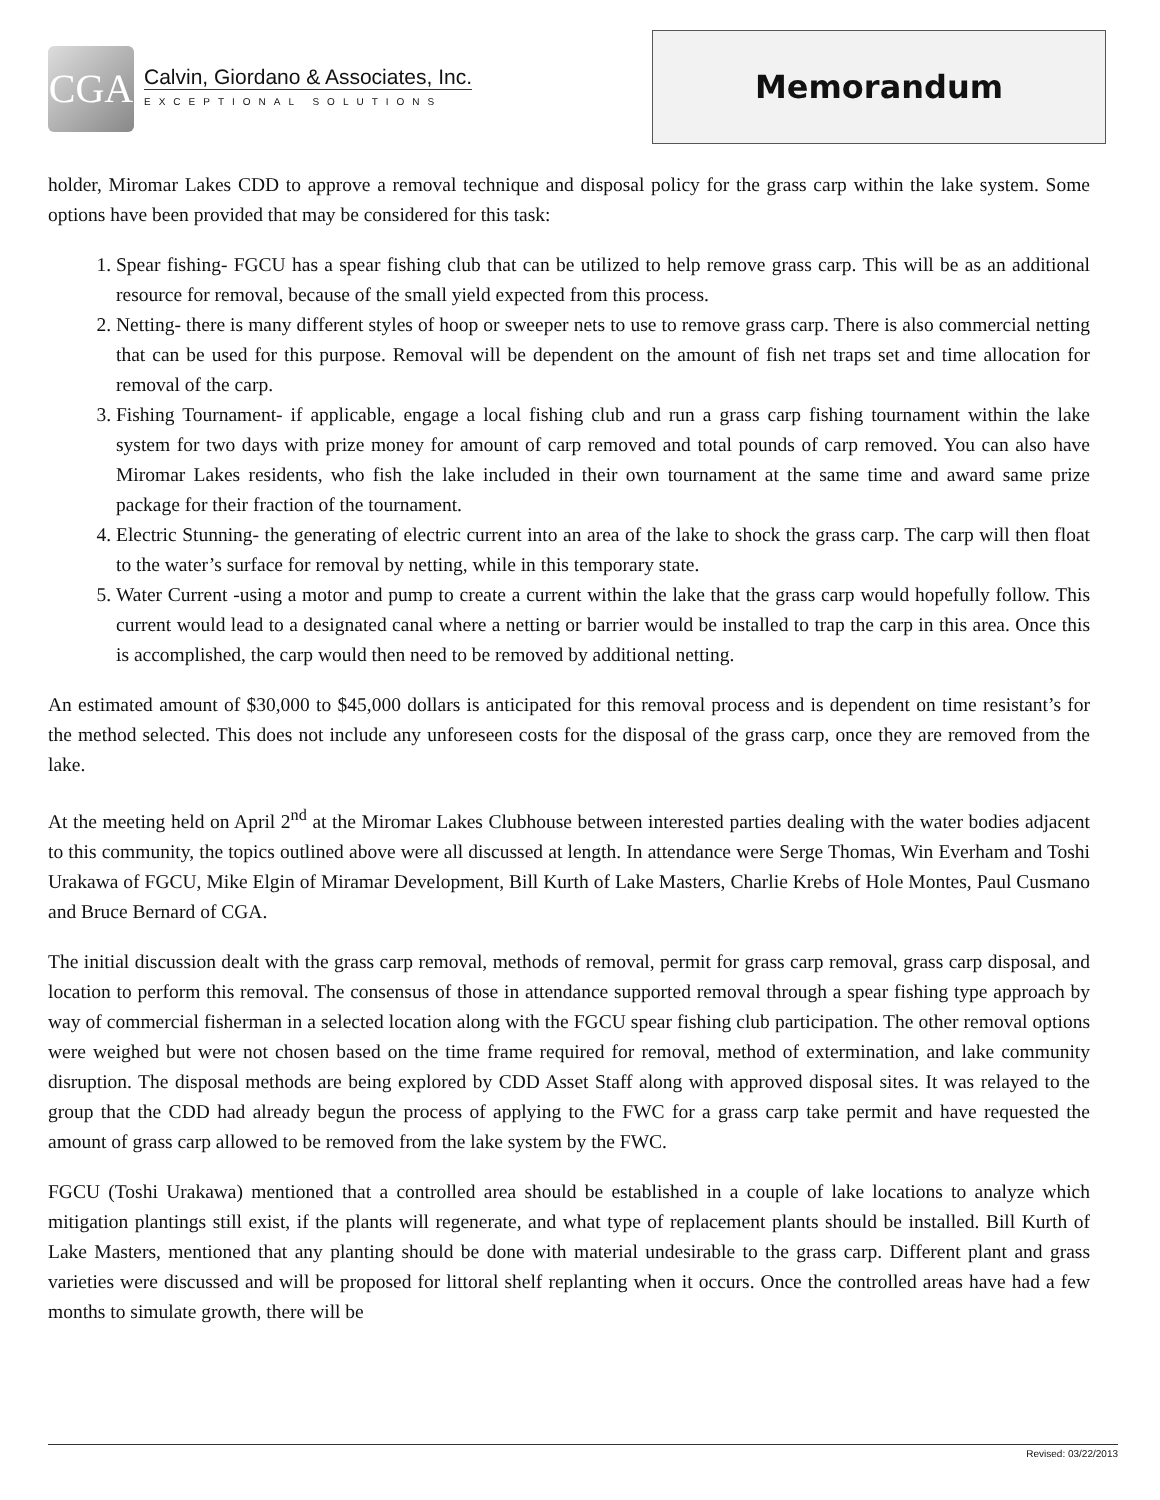CGA
Calvin, Giordano & Associates, Inc.
EXCEPTIONAL SOLUTIONS
Memorandum
holder, Miromar Lakes CDD to approve a removal technique and disposal policy for the grass carp within the lake system. Some options have been provided that may be considered for this task:
1. Spear fishing- FGCU has a spear fishing club that can be utilized to help remove grass carp. This will be as an additional resource for removal, because of the small yield expected from this process.
2. Netting- there is many different styles of hoop or sweeper nets to use to remove grass carp. There is also commercial netting that can be used for this purpose. Removal will be dependent on the amount of fish net traps set and time allocation for removal of the carp.
3. Fishing Tournament- if applicable, engage a local fishing club and run a grass carp fishing tournament within the lake system for two days with prize money for amount of carp removed and total pounds of carp removed. You can also have Miromar Lakes residents, who fish the lake included in their own tournament at the same time and award same prize package for their fraction of the tournament.
4. Electric Stunning- the generating of electric current into an area of the lake to shock the grass carp. The carp will then float to the water’s surface for removal by netting, while in this temporary state.
5. Water Current -using a motor and pump to create a current within the lake that the grass carp would hopefully follow. This current would lead to a designated canal where a netting or barrier would be installed to trap the carp in this area. Once this is accomplished, the carp would then need to be removed by additional netting.
An estimated amount of $30,000 to $45,000 dollars is anticipated for this removal process and is dependent on time resistant’s for the method selected. This does not include any unforeseen costs for the disposal of the grass carp, once they are removed from the lake.
At the meeting held on April 2<sup>nd</sup> at the Miromar Lakes Clubhouse between interested parties dealing with the water bodies adjacent to this community, the topics outlined above were all discussed at length. In attendance were Serge Thomas, Win Everham and Toshi Urakawa of FGCU, Mike Elgin of Miramar Development, Bill Kurth of Lake Masters, Charlie Krebs of Hole Montes, Paul Cusmano and Bruce Bernard of CGA.
The initial discussion dealt with the grass carp removal, methods of removal, permit for grass carp removal, grass carp disposal, and location to perform this removal. The consensus of those in attendance supported removal through a spear fishing type approach by way of commercial fisherman in a selected location along with the FGCU spear fishing club participation. The other removal options were weighed but were not chosen based on the time frame required for removal, method of extermination, and lake community disruption. The disposal methods are being explored by CDD Asset Staff along with approved disposal sites. It was relayed to the group that the CDD had already begun the process of applying to the FWC for a grass carp take permit and have requested the amount of grass carp allowed to be removed from the lake system by the FWC.
FGCU (Toshi Urakawa) mentioned that a controlled area should be established in a couple of lake locations to analyze which mitigation plantings still exist, if the plants will regenerate, and what type of replacement plants should be installed. Bill Kurth of Lake Masters, mentioned that any planting should be done with material undesirable to the grass carp. Different plant and grass varieties were discussed and will be proposed for littoral shelf replanting when it occurs. Once the controlled areas have had a few months to simulate growth, there will be
Revised: 03/22/2013